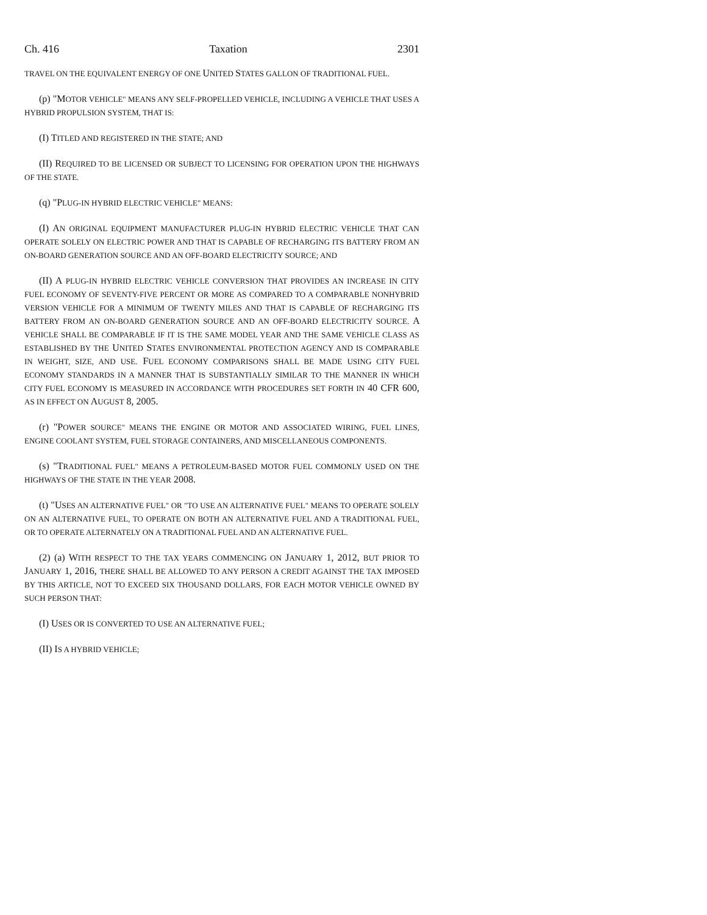Ch. 416 Taxation 2301
TRAVEL ON THE EQUIVALENT ENERGY OF ONE UNITED STATES GALLON OF TRADITIONAL FUEL.
(p) "MOTOR VEHICLE" MEANS ANY SELF-PROPELLED VEHICLE, INCLUDING A VEHICLE THAT USES A HYBRID PROPULSION SYSTEM, THAT IS:
(I) TITLED AND REGISTERED IN THE STATE; AND
(II) REQUIRED TO BE LICENSED OR SUBJECT TO LICENSING FOR OPERATION UPON THE HIGHWAYS OF THE STATE.
(q) "PLUG-IN HYBRID ELECTRIC VEHICLE" MEANS:
(I) AN ORIGINAL EQUIPMENT MANUFACTURER PLUG-IN HYBRID ELECTRIC VEHICLE THAT CAN OPERATE SOLELY ON ELECTRIC POWER AND THAT IS CAPABLE OF RECHARGING ITS BATTERY FROM AN ON-BOARD GENERATION SOURCE AND AN OFF-BOARD ELECTRICITY SOURCE; AND
(II) A PLUG-IN HYBRID ELECTRIC VEHICLE CONVERSION THAT PROVIDES AN INCREASE IN CITY FUEL ECONOMY OF SEVENTY-FIVE PERCENT OR MORE AS COMPARED TO A COMPARABLE NONHYBRID VERSION VEHICLE FOR A MINIMUM OF TWENTY MILES AND THAT IS CAPABLE OF RECHARGING ITS BATTERY FROM AN ON-BOARD GENERATION SOURCE AND AN OFF-BOARD ELECTRICITY SOURCE. A VEHICLE SHALL BE COMPARABLE IF IT IS THE SAME MODEL YEAR AND THE SAME VEHICLE CLASS AS ESTABLISHED BY THE UNITED STATES ENVIRONMENTAL PROTECTION AGENCY AND IS COMPARABLE IN WEIGHT, SIZE, AND USE. FUEL ECONOMY COMPARISONS SHALL BE MADE USING CITY FUEL ECONOMY STANDARDS IN A MANNER THAT IS SUBSTANTIALLY SIMILAR TO THE MANNER IN WHICH CITY FUEL ECONOMY IS MEASURED IN ACCORDANCE WITH PROCEDURES SET FORTH IN 40 CFR 600, AS IN EFFECT ON AUGUST 8, 2005.
(r) "POWER SOURCE" MEANS THE ENGINE OR MOTOR AND ASSOCIATED WIRING, FUEL LINES, ENGINE COOLANT SYSTEM, FUEL STORAGE CONTAINERS, AND MISCELLANEOUS COMPONENTS.
(s) "TRADITIONAL FUEL" MEANS A PETROLEUM-BASED MOTOR FUEL COMMONLY USED ON THE HIGHWAYS OF THE STATE IN THE YEAR 2008.
(t) "USES AN ALTERNATIVE FUEL" OR "TO USE AN ALTERNATIVE FUEL" MEANS TO OPERATE SOLELY ON AN ALTERNATIVE FUEL, TO OPERATE ON BOTH AN ALTERNATIVE FUEL AND A TRADITIONAL FUEL, OR TO OPERATE ALTERNATELY ON A TRADITIONAL FUEL AND AN ALTERNATIVE FUEL.
(2) (a) WITH RESPECT TO THE TAX YEARS COMMENCING ON JANUARY 1, 2012, BUT PRIOR TO JANUARY 1, 2016, THERE SHALL BE ALLOWED TO ANY PERSON A CREDIT AGAINST THE TAX IMPOSED BY THIS ARTICLE, NOT TO EXCEED SIX THOUSAND DOLLARS, FOR EACH MOTOR VEHICLE OWNED BY SUCH PERSON THAT:
(I) USES OR IS CONVERTED TO USE AN ALTERNATIVE FUEL;
(II) IS A HYBRID VEHICLE;